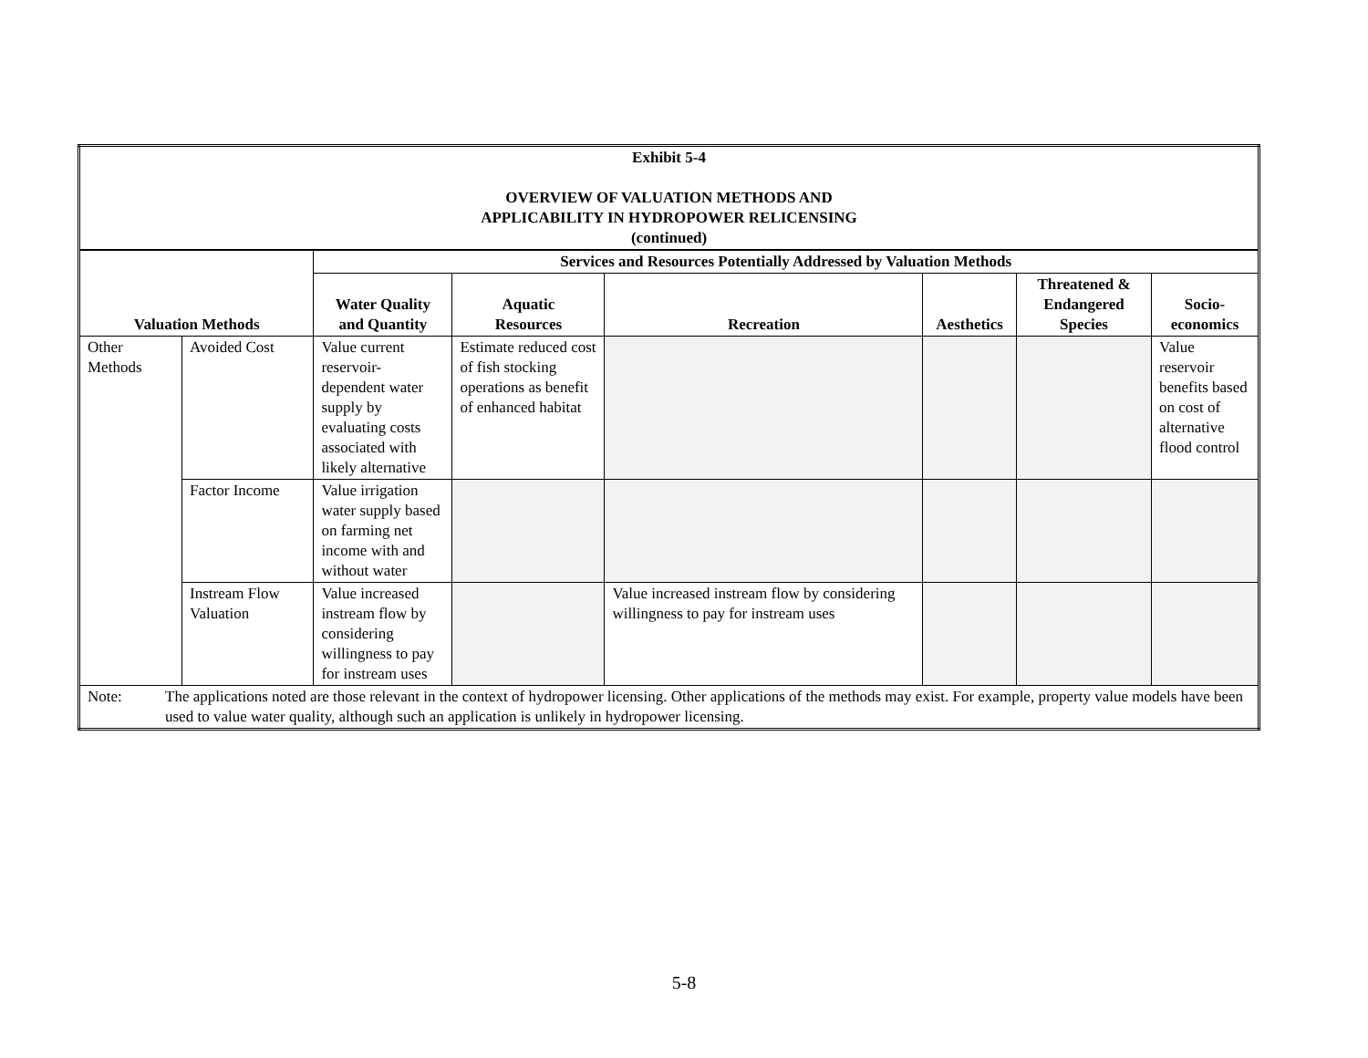| Exhibit 5-4 OVERVIEW OF VALUATION METHODS AND APPLICABILITY IN HYDROPOWER RELICENSING (continued) | | | | | | | |
| Valuation Methods | | Services and Resources Potentially Addressed by Valuation Methods | | | | | |
| | | Water Quality and Quantity | Aquatic Resources | Recreation | Aesthetics | Threatened & Endangered Species | Socio- economics |
| Other Methods | Avoided Cost | Value current reservoir-dependent water supply by evaluating costs associated with likely alternative | Estimate reduced cost of fish stocking operations as benefit of enhanced habitat | | | | Value reservoir benefits based on cost of alternative flood control |
| | Factor Income | Value irrigation water supply based on farming net income with and without water | | | | | |
| | Instream Flow Valuation | Value increased instream flow by considering willingness to pay for instream uses | | Value increased instream flow by considering willingness to pay for instream uses | | | |
| Note: The applications noted are those relevant in the context of hydropower licensing. Other applications of the methods may exist. For example, property value models have been used to value water quality, although such an application is unlikely in hydropower licensing. | | | | | | | |
5-8